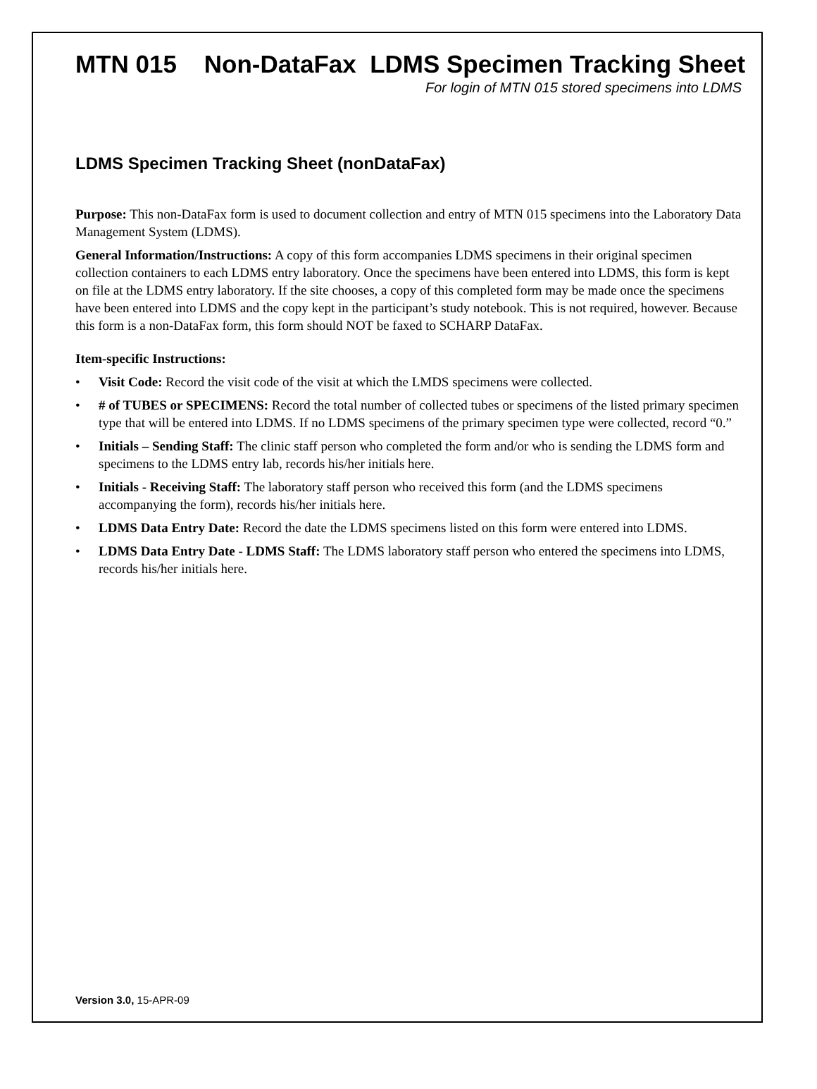MTN 015 Non-DataFax LDMS Specimen Tracking Sheet
For login of MTN 015 stored specimens into LDMS
LDMS Specimen Tracking Sheet (nonDataFax)
Purpose: This non-DataFax form is used to document collection and entry of MTN 015 specimens into the Laboratory Data Management System (LDMS).
General Information/Instructions: A copy of this form accompanies LDMS specimens in their original specimen collection containers to each LDMS entry laboratory. Once the specimens have been entered into LDMS, this form is kept on file at the LDMS entry laboratory. If the site chooses, a copy of this completed form may be made once the specimens have been entered into LDMS and the copy kept in the participant’s study notebook. This is not required, however. Because this form is a non-DataFax form, this form should NOT be faxed to SCHARP DataFax.
Item-specific Instructions:
• Visit Code: Record the visit code of the visit at which the LMDS specimens were collected.
• # of TUBES or SPECIMENS: Record the total number of collected tubes or specimens of the listed primary specimen type that will be entered into LDMS. If no LDMS specimens of the primary specimen type were collected, record “0.”
• Initials – Sending Staff: The clinic staff person who completed the form and/or who is sending the LDMS form and specimens to the LDMS entry lab, records his/her initials here.
• Initials - Receiving Staff: The laboratory staff person who received this form (and the LDMS specimens accompanying the form), records his/her initials here.
• LDMS Data Entry Date: Record the date the LDMS specimens listed on this form were entered into LDMS.
• LDMS Data Entry Date - LDMS Staff: The LDMS laboratory staff person who entered the specimens into LDMS, records his/her initials here.
Version 3.0, 15-APR-09